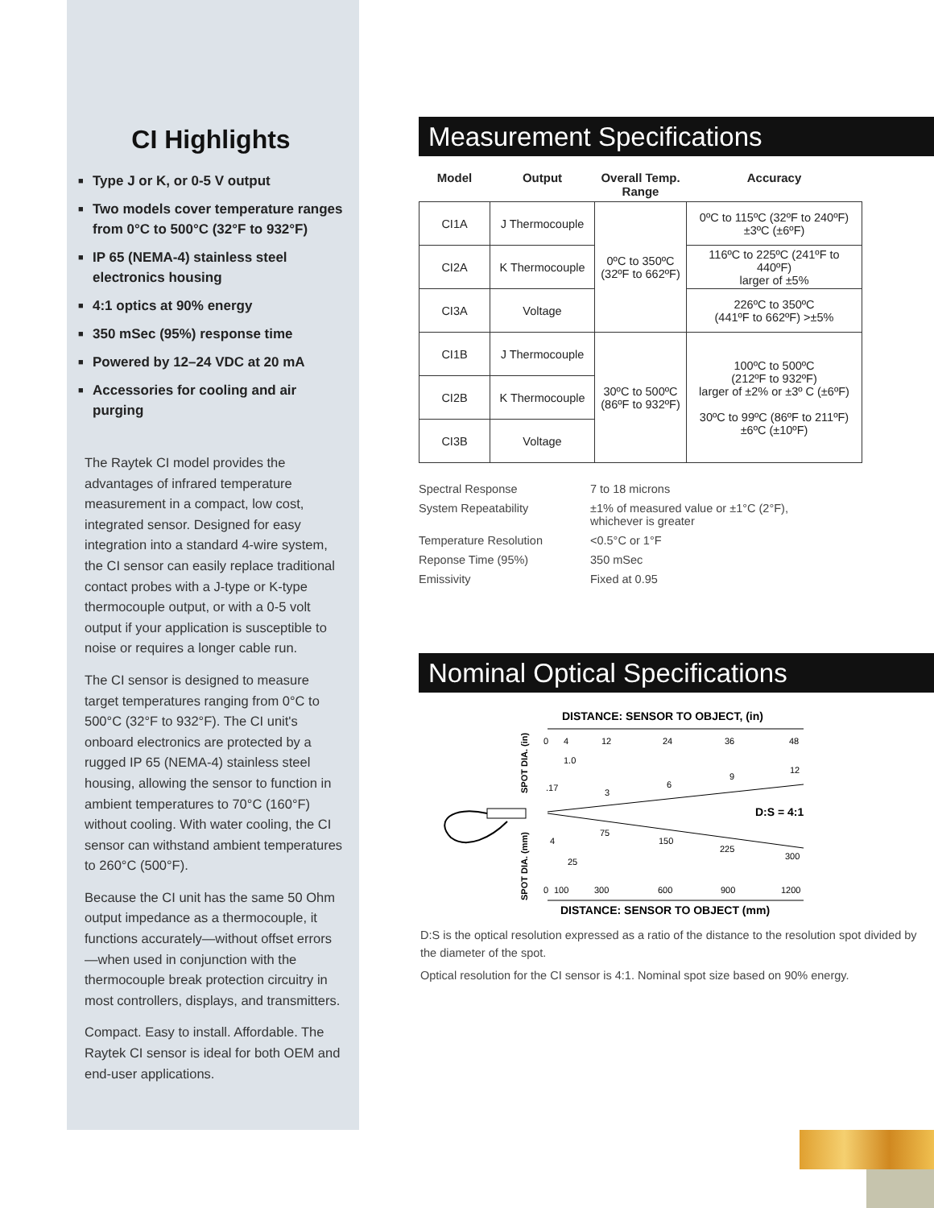CI Highlights
■ Type J or K, or 0-5 V output
■ Two models cover temperature ranges from 0°C to 500°C (32°F to 932°F)
■ IP 65 (NEMA-4) stainless steel electronics housing
■ 4:1 optics at 90% energy
■ 350 mSec (95%) response time
■ Powered by 12–24 VDC at 20 mA
■ Accessories for cooling and air purging
The Raytek CI model provides the advantages of infrared temperature measurement in a compact, low cost, integrated sensor. Designed for easy integration into a standard 4-wire system, the CI sensor can easily replace traditional contact probes with a J-type or K-type thermocouple output, or with a 0-5 volt output if your application is susceptible to noise or requires a longer cable run.
The CI sensor is designed to measure target temperatures ranging from 0°C to 500°C (32°F to 932°F). The CI unit's onboard electronics are protected by a rugged IP 65 (NEMA-4) stainless steel housing, allowing the sensor to function in ambient temperatures to 70°C (160°F) without cooling. With water cooling, the CI sensor can withstand ambient temperatures to 260°C (500°F).
Because the CI unit has the same 50 Ohm output impedance as a thermocouple, it functions accurately—without offset errors—when used in conjunction with the thermocouple break protection circuitry in most controllers, displays, and transmitters.
Compact. Easy to install. Affordable. The Raytek CI sensor is ideal for both OEM and end-user applications.
Measurement Specifications
| Model | Output | Overall Temp. Range | Accuracy |
| --- | --- | --- | --- |
| CI1A | J Thermocouple | 0ºC to 350ºC (32ºF to 662ºF) | 0ºC to 115ºC (32ºF to 240ºF) ±3ºC (±6ºF) |
| CI2A | K Thermocouple | | 116ºC to 225ºC (241ºF to 440ºF) larger of ±5% |
| CI3A | Voltage | | 226ºC to 350ºC (441ºF to 662ºF) >±5% |
| CI1B | J Thermocouple | 30ºC to 500ºC (86ºF to 932ºF) | 100ºC to 500ºC (212ºF to 932ºF) larger of ±2% or ±3º C (±6ºF) 30ºC to 99ºC (86ºF to 211ºF) ±6ºC (±10ºF) |
| CI2B | K Thermocouple | | |
| CI3B | Voltage | | |
| Spectral Response | 7 to 18 microns |
| System Repeatability | ±1% of measured value or ±1°C (2°F), whichever is greater |
| Temperature Resolution | <0.5°C or 1°F |
| Reponse Time (95%) | 350 mSec |
| Emissivity | Fixed at 0.95 |
Nominal Optical Specifications
DISTANCE: SENSOR TO OBJECT, (in)
0
4
12
24
36
48
1.0
.17
3
6
9
12
D:S = 4:1
4
75
150
225
300
25
0
100
300
600
900
1200
DISTANCE: SENSOR TO OBJECT (mm)
SPOT DIA. (in)
SPOT DIA. (mm)
D:S is the optical resolution expressed as a ratio of the distance to the resolution spot divided by the diameter of the spot.
Optical resolution for the CI sensor is 4:1. Nominal spot size based on 90% energy.